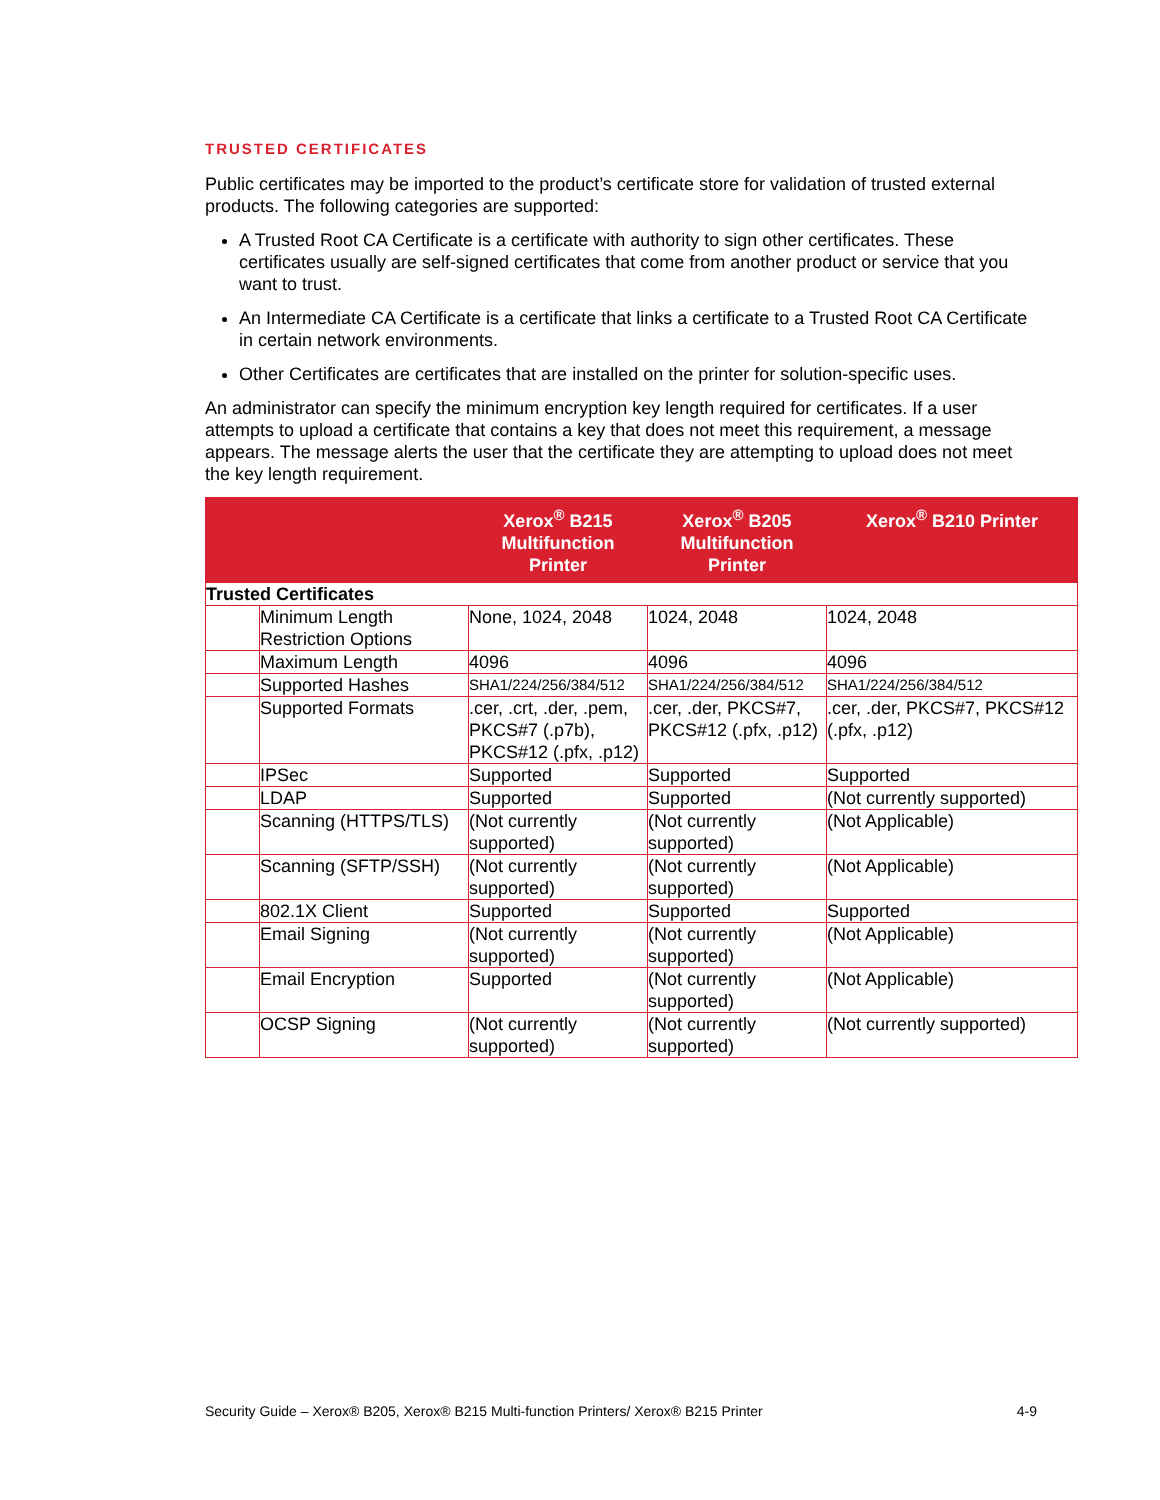TRUSTED CERTIFICATES
Public certificates may be imported to the product’s certificate store for validation of trusted external products. The following categories are supported:
A Trusted Root CA Certificate is a certificate with authority to sign other certificates. These certificates usually are self-signed certificates that come from another product or service that you want to trust.
An Intermediate CA Certificate is a certificate that links a certificate to a Trusted Root CA Certificate in certain network environments.
Other Certificates are certificates that are installed on the printer for solution-specific uses.
An administrator can specify the minimum encryption key length required for certificates. If a user attempts to upload a certificate that contains a key that does not meet this requirement, a message appears. The message alerts the user that the certificate they are attempting to upload does not meet the key length requirement.
| | | Xerox<sup>®</sup> B215 Multifunction Printer | Xerox<sup>®</sup> B205 Multifunction Printer | Xerox<sup>®</sup> B210 Printer |
| --- | --- | --- | --- | --- |
| Trusted Certificates | | | | |
| | Minimum Length Restriction Options | None, 1024, 2048 | 1024, 2048 | 1024, 2048 |
| | Maximum Length | 4096 | 4096 | 4096 |
| | Supported Hashes | SHA1/224/256/384/512 | SHA1/224/256/384/512 | SHA1/224/256/384/512 |
| | Supported Formats | .cer, .crt, .der, .pem, PKCS#7 (.p7b), PKCS#12 (.pfx, .p12) | .cer, .der, PKCS#7, PKCS#12 (.pfx, .p12) | .cer, .der, PKCS#7, PKCS#12 (.pfx, .p12) |
| | IPSec | Supported | Supported | Supported |
| | LDAP | Supported | Supported | (Not currently supported) |
| | Scanning (HTTPS/TLS) | (Not currently supported) | (Not currently supported) | (Not Applicable) |
| | Scanning (SFTP/SSH) | (Not currently supported) | (Not currently supported) | (Not Applicable) |
| | 802.1X Client | Supported | Supported | Supported |
| | Email Signing | (Not currently supported) | (Not currently supported) | (Not Applicable) |
| | Email Encryption | Supported | (Not currently supported) | (Not Applicable) |
| | OCSP Signing | (Not currently supported) | (Not currently supported) | (Not currently supported) |
Security Guide – Xerox® B205, Xerox® B215 Multi-function Printers/ Xerox® B215 Printer 4-9